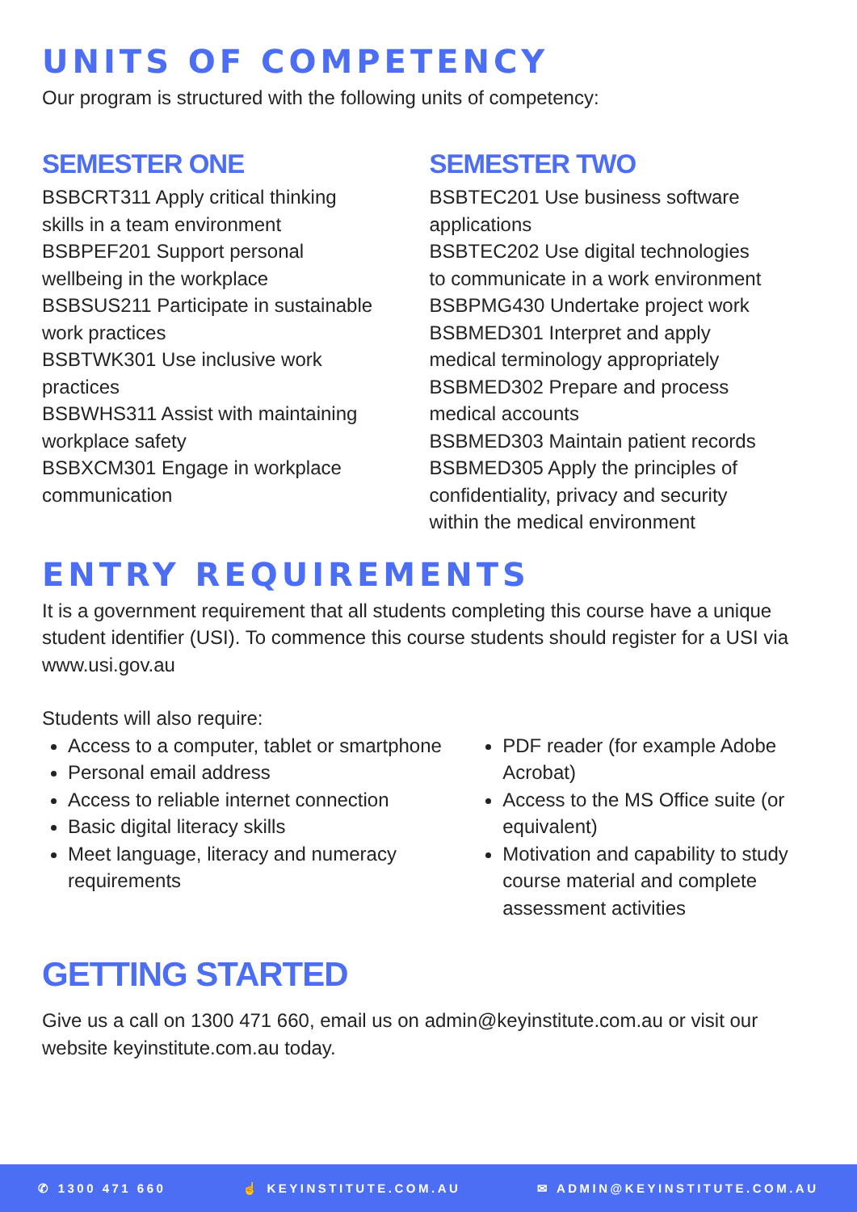UNITS OF COMPETENCY
Our program is structured with the following units of competency:
SEMESTER ONE
BSBCRT311 Apply critical thinking
skills in a team environment
BSBPEF201 Support personal
wellbeing in the workplace
BSBSUS211 Participate in sustainable
work practices
BSBTWK301 Use inclusive work
practices
BSBWHS311 Assist with maintaining
workplace safety
BSBXCM301 Engage in workplace
communication
SEMESTER TWO
BSBTEC201 Use business software
applications
BSBTEC202 Use digital technologies
to communicate in a work environment
BSBPMG430 Undertake project work
BSBMED301 Interpret and apply
medical terminology appropriately
BSBMED302 Prepare and process
medical accounts
BSBMED303 Maintain patient records
BSBMED305 Apply the principles of
confidentiality, privacy and security
within the medical environment
ENTRY REQUIREMENTS
It is a government requirement that all students completing this course have a unique student identifier (USI). To commence this course students should register for a USI via www.usi.gov.au
Students will also require:
Access to a computer, tablet or smartphone
Personal email address
Access to reliable internet connection
Basic digital literacy skills
Meet language, literacy and numeracy requirements
PDF reader (for example Adobe Acrobat)
Access to the MS Office suite (or equivalent)
Motivation and capability to study course material and complete assessment activities
GETTING STARTED
Give us a call on 1300 471 660, email us on admin@keyinstitute.com.au or visit our website keyinstitute.com.au today.
✆ 1300 471 660 ☝ KEYINSTITUTE.COM.AU ✉ ADMIN@KEYINSTITUTE.COM.AU